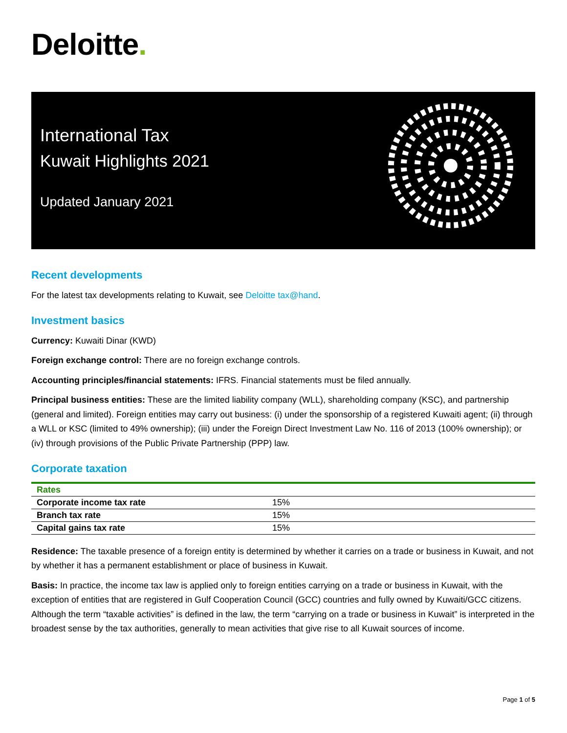Deloitte.
International Tax
Kuwait Highlights 2021
Updated January 2021
Recent developments
For the latest tax developments relating to Kuwait, see Deloitte tax@hand.
Investment basics
Currency: Kuwaiti Dinar (KWD)
Foreign exchange control: There are no foreign exchange controls.
Accounting principles/financial statements: IFRS. Financial statements must be filed annually.
Principal business entities: These are the limited liability company (WLL), shareholding company (KSC), and partnership (general and limited). Foreign entities may carry out business: (i) under the sponsorship of a registered Kuwaiti agent; (ii) through a WLL or KSC (limited to 49% ownership); (iii) under the Foreign Direct Investment Law No. 116 of 2013 (100% ownership); or (iv) through provisions of the Public Private Partnership (PPP) law.
Corporate taxation
| Rates | |
| --- | --- |
| Corporate income tax rate | 15% |
| Branch tax rate | 15% |
| Capital gains tax rate | 15% |
Residence: The taxable presence of a foreign entity is determined by whether it carries on a trade or business in Kuwait, and not by whether it has a permanent establishment or place of business in Kuwait.
Basis: In practice, the income tax law is applied only to foreign entities carrying on a trade or business in Kuwait, with the exception of entities that are registered in Gulf Cooperation Council (GCC) countries and fully owned by Kuwaiti/GCC citizens. Although the term “taxable activities” is defined in the law, the term “carrying on a trade or business in Kuwait” is interpreted in the broadest sense by the tax authorities, generally to mean activities that give rise to all Kuwait sources of income.
Page 1 of 5